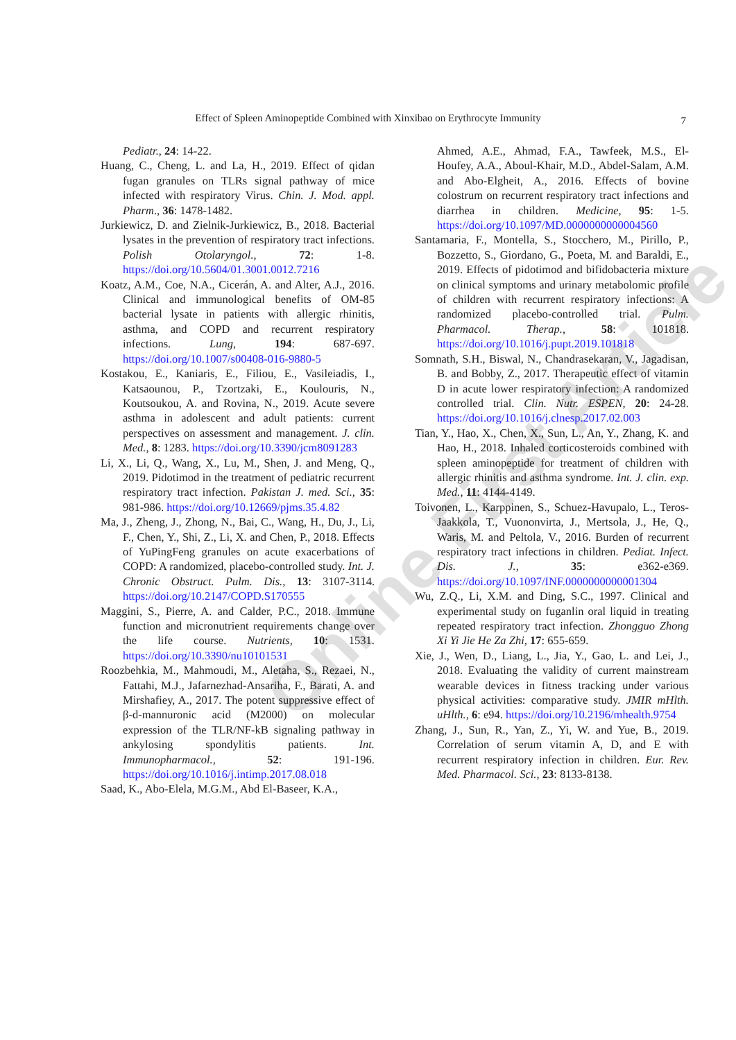Effect of Spleen Aminopeptide Combined with Xinxibao on Erythrocyte Immunity
7
Online First Article
Pediatr., 24: 14-22.
Huang, C., Cheng, L. and La, H., 2019. Effect of qidan fugan granules on TLRs signal pathway of mice infected with respiratory Virus. Chin. J. Mod. appl. Pharm., 36: 1478-1482.
Jurkiewicz, D. and Zielnik-Jurkiewicz, B., 2018. Bacterial lysates in the prevention of respiratory tract infections. Polish Otolaryngol., 72: 1-8. https://doi.org/10.5604/01.3001.0012.7216
Koatz, A.M., Coe, N.A., Cicerán, A. and Alter, A.J., 2016. Clinical and immunological benefits of OM-85 bacterial lysate in patients with allergic rhinitis, asthma, and COPD and recurrent respiratory infections. Lung, 194: 687-697. https://doi.org/10.1007/s00408-016-9880-5
Kostakou, E., Kaniaris, E., Filiou, E., Vasileiadis, I., Katsaounou, P., Tzortzaki, E., Koulouris, N., Koutsoukou, A. and Rovina, N., 2019. Acute severe asthma in adolescent and adult patients: current perspectives on assessment and management. J. clin. Med., 8: 1283. https://doi.org/10.3390/jcm8091283
Li, X., Li, Q., Wang, X., Lu, M., Shen, J. and Meng, Q., 2019. Pidotimod in the treatment of pediatric recurrent respiratory tract infection. Pakistan J. med. Sci., 35: 981-986. https://doi.org/10.12669/pjms.35.4.82
Ma, J., Zheng, J., Zhong, N., Bai, C., Wang, H., Du, J., Li, F., Chen, Y., Shi, Z., Li, X. and Chen, P., 2018. Effects of YuPingFeng granules on acute exacerbations of COPD: A randomized, placebo-controlled study. Int. J. Chronic Obstruct. Pulm. Dis., 13: 3107-3114. https://doi.org/10.2147/COPD.S170555
Maggini, S., Pierre, A. and Calder, P.C., 2018. Immune function and micronutrient requirements change over the life course. Nutrients, 10: 1531. https://doi.org/10.3390/nu10101531
Roozbehkia, M., Mahmoudi, M., Aletaha, S., Rezaei, N., Fattahi, M.J., Jafarnezhad-Ansariha, F., Barati, A. and Mirshafiey, A., 2017. The potent suppressive effect of β-d-mannuronic acid (M2000) on molecular expression of the TLR/NF-kB signaling pathway in ankylosing spondylitis patients. Int. Immunopharmacol., 52: 191-196. https://doi.org/10.1016/j.intimp.2017.08.018
Saad, K., Abo-Elela, M.G.M., Abd El-Baseer, K.A.,
Ahmed, A.E., Ahmad, F.A., Tawfeek, M.S., El-Houfey, A.A., Aboul-Khair, M.D., Abdel-Salam, A.M. and Abo-Elgheit, A., 2016. Effects of bovine colostrum on recurrent respiratory tract infections and diarrhea in children. Medicine, 95: 1-5. https://doi.org/10.1097/MD.0000000000004560
Santamaria, F., Montella, S., Stocchero, M., Pirillo, P., Bozzetto, S., Giordano, G., Poeta, M. and Baraldi, E., 2019. Effects of pidotimod and bifidobacteria mixture on clinical symptoms and urinary metabolomic profile of children with recurrent respiratory infections: A randomized placebo-controlled trial. Pulm. Pharmacol. Therap., 58: 101818. https://doi.org/10.1016/j.pupt.2019.101818
Somnath, S.H., Biswal, N., Chandrasekaran, V., Jagadisan, B. and Bobby, Z., 2017. Therapeutic effect of vitamin D in acute lower respiratory infection: A randomized controlled trial. Clin. Nutr. ESPEN, 20: 24-28. https://doi.org/10.1016/j.clnesp.2017.02.003
Tian, Y., Hao, X., Chen, X., Sun, L., An, Y., Zhang, K. and Hao, H., 2018. Inhaled corticosteroids combined with spleen aminopeptide for treatment of children with allergic rhinitis and asthma syndrome. Int. J. clin. exp. Med., 11: 4144-4149.
Toivonen, L., Karppinen, S., Schuez-Havupalo, L., Teros-Jaakkola, T., Vuononvirta, J., Mertsola, J., He, Q., Waris, M. and Peltola, V., 2016. Burden of recurrent respiratory tract infections in children. Pediat. Infect. Dis. J., 35: e362-e369. https://doi.org/10.1097/INF.0000000000001304
Wu, Z.Q., Li, X.M. and Ding, S.C., 1997. Clinical and experimental study on fuganlin oral liquid in treating repeated respiratory tract infection. Zhongguo Zhong Xi Yi Jie He Za Zhi, 17: 655-659.
Xie, J., Wen, D., Liang, L., Jia, Y., Gao, L. and Lei, J., 2018. Evaluating the validity of current mainstream wearable devices in fitness tracking under various physical activities: comparative study. JMIR mHlth. uHlth., 6: e94. https://doi.org/10.2196/mhealth.9754
Zhang, J., Sun, R., Yan, Z., Yi, W. and Yue, B., 2019. Correlation of serum vitamin A, D, and E with recurrent respiratory infection in children. Eur. Rev. Med. Pharmacol. Sci., 23: 8133-8138.